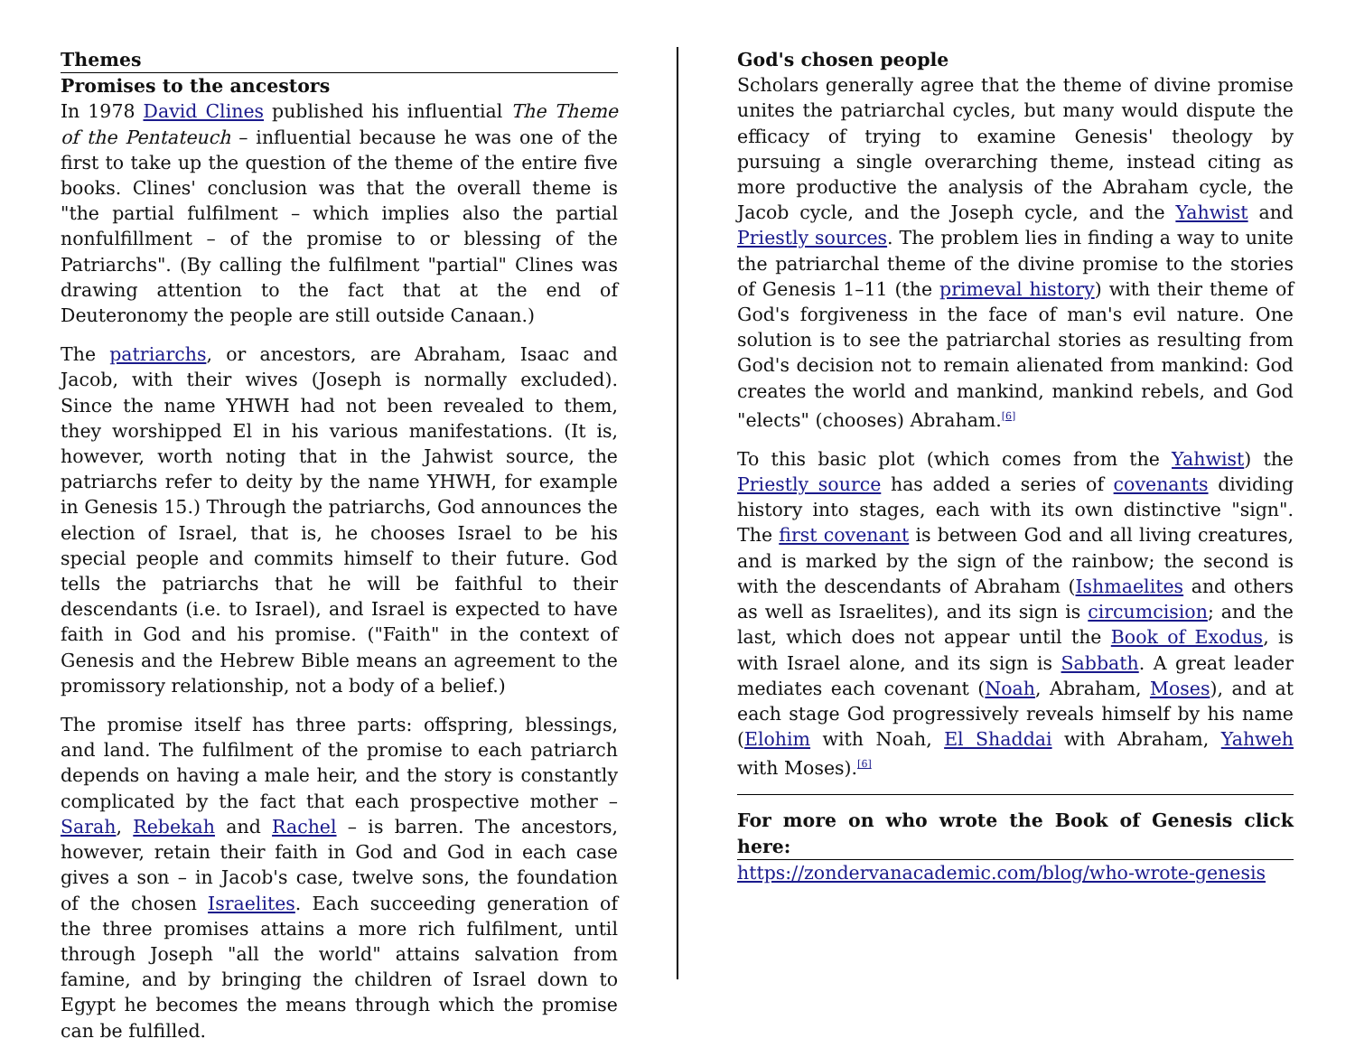Themes
Promises to the ancestors
In 1978 David Clines published his influential The Theme of the Pentateuch – influential because he was one of the first to take up the question of the theme of the entire five books. Clines' conclusion was that the overall theme is "the partial fulfilment – which implies also the partial nonfulfillment – of the promise to or blessing of the Patriarchs". (By calling the fulfilment "partial" Clines was drawing attention to the fact that at the end of Deuteronomy the people are still outside Canaan.)
The patriarchs, or ancestors, are Abraham, Isaac and Jacob, with their wives (Joseph is normally excluded). Since the name YHWH had not been revealed to them, they worshipped El in his various manifestations. (It is, however, worth noting that in the Jahwist source, the patriarchs refer to deity by the name YHWH, for example in Genesis 15.) Through the patriarchs, God announces the election of Israel, that is, he chooses Israel to be his special people and commits himself to their future. God tells the patriarchs that he will be faithful to their descendants (i.e. to Israel), and Israel is expected to have faith in God and his promise. ("Faith" in the context of Genesis and the Hebrew Bible means an agreement to the promissory relationship, not a body of a belief.)
The promise itself has three parts: offspring, blessings, and land. The fulfilment of the promise to each patriarch depends on having a male heir, and the story is constantly complicated by the fact that each prospective mother – Sarah, Rebekah and Rachel – is barren. The ancestors, however, retain their faith in God and God in each case gives a son – in Jacob's case, twelve sons, the foundation of the chosen Israelites. Each succeeding generation of the three promises attains a more rich fulfilment, until through Joseph "all the world" attains salvation from famine, and by bringing the children of Israel down to Egypt he becomes the means through which the promise can be fulfilled.
God's chosen people
Scholars generally agree that the theme of divine promise unites the patriarchal cycles, but many would dispute the efficacy of trying to examine Genesis' theology by pursuing a single overarching theme, instead citing as more productive the analysis of the Abraham cycle, the Jacob cycle, and the Joseph cycle, and the Yahwist and Priestly sources. The problem lies in finding a way to unite the patriarchal theme of the divine promise to the stories of Genesis 1–11 (the primeval history) with their theme of God's forgiveness in the face of man's evil nature. One solution is to see the patriarchal stories as resulting from God's decision not to remain alienated from mankind: God creates the world and mankind, mankind rebels, and God "elects" (chooses) Abraham.<sup>[6]</sup>
To this basic plot (which comes from the Yahwist) the Priestly source has added a series of covenants dividing history into stages, each with its own distinctive "sign". The first covenant is between God and all living creatures, and is marked by the sign of the rainbow; the second is with the descendants of Abraham (Ishmaelites and others as well as Israelites), and its sign is circumcision; and the last, which does not appear until the Book of Exodus, is with Israel alone, and its sign is Sabbath. A great leader mediates each covenant (Noah, Abraham, Moses), and at each stage God progressively reveals himself by his name (Elohim with Noah, El Shaddai with Abraham, Yahweh with Moses).<sup>[6]</sup>
For more on who wrote the Book of Genesis click here:
https://zondervanacademic.com/blog/who-wrote-genesis